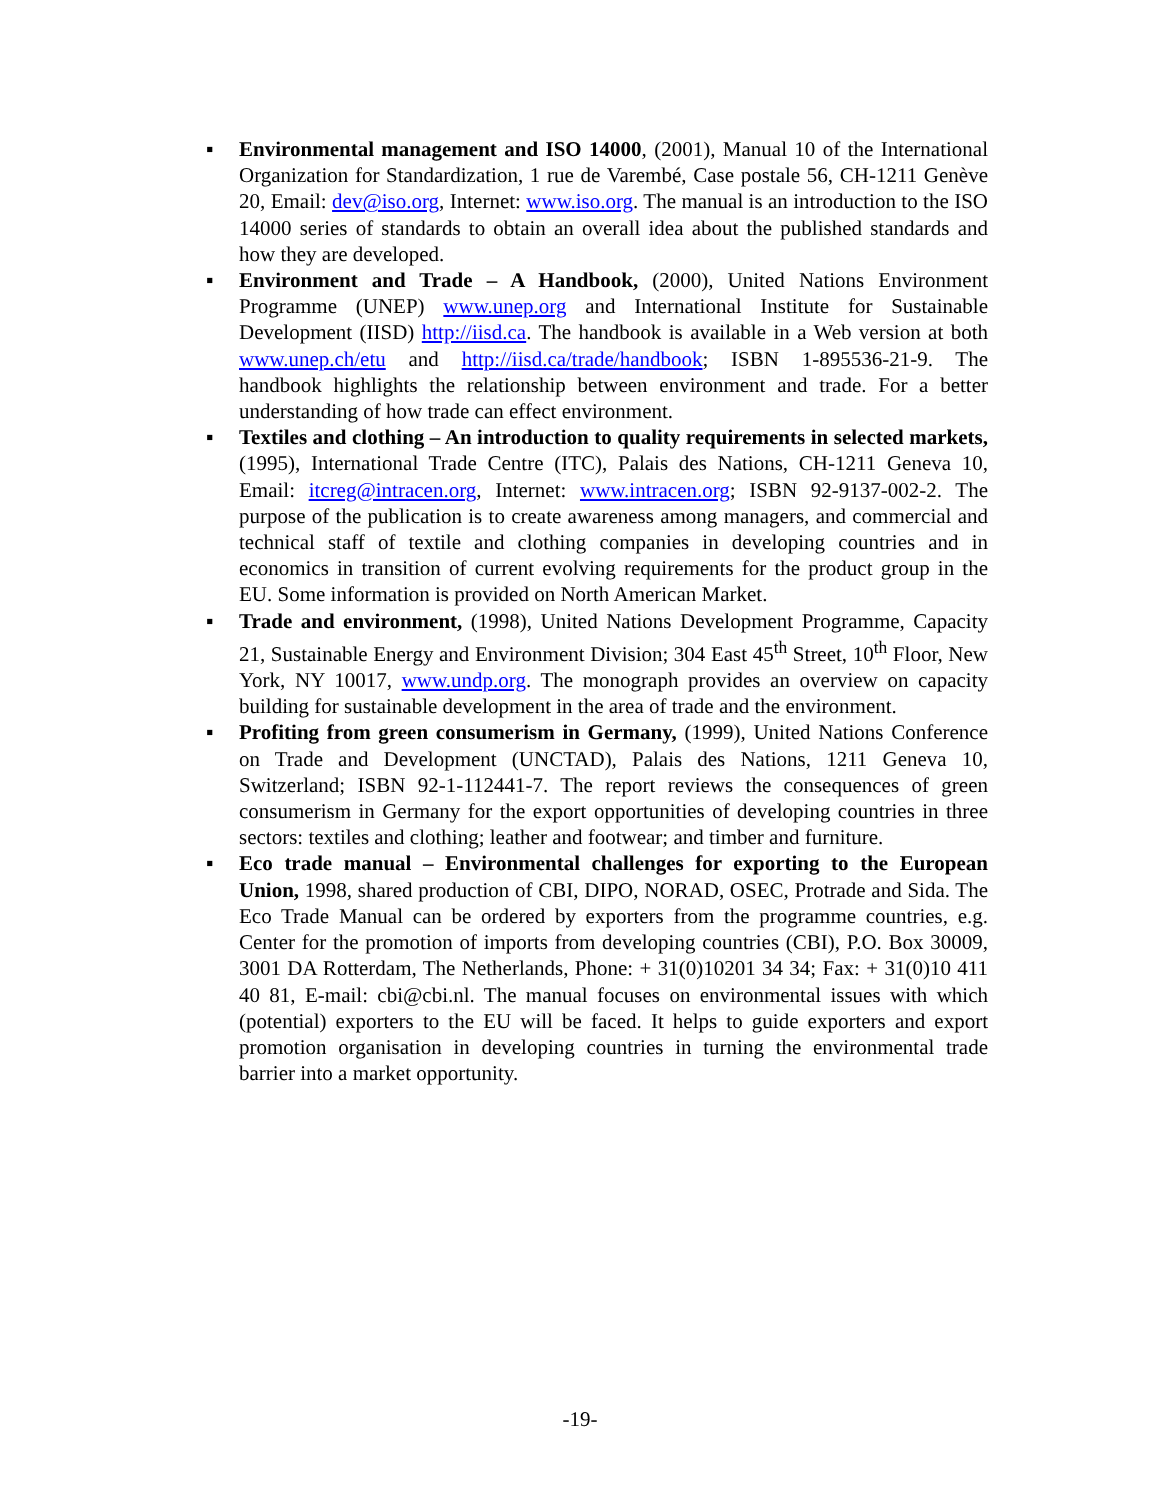▪ Environmental management and ISO 14000, (2001), Manual 10 of the International Organization for Standardization, 1 rue de Varembé, Case postale 56, CH-1211 Genève 20, Email: dev@iso.org, Internet: www.iso.org. The manual is an introduction to the ISO 14000 series of standards to obtain an overall idea about the published standards and how they are developed.
▪ Environment and Trade – A Handbook, (2000), United Nations Environment Programme (UNEP) www.unep.org and International Institute for Sustainable Development (IISD) http://iisd.ca. The handbook is available in a Web version at both www.unep.ch/etu and http://iisd.ca/trade/handbook; ISBN 1-895536-21-9. The handbook highlights the relationship between environment and trade. For a better understanding of how trade can effect environment.
▪ Textiles and clothing – An introduction to quality requirements in selected markets, (1995), International Trade Centre (ITC), Palais des Nations, CH-1211 Geneva 10, Email: itcreg@intracen.org, Internet: www.intracen.org; ISBN 92-9137-002-2. The purpose of the publication is to create awareness among managers, and commercial and technical staff of textile and clothing companies in developing countries and in economics in transition of current evolving requirements for the product group in the EU. Some information is provided on North American Market.
▪ Trade and environment, (1998), United Nations Development Programme, Capacity 21, Sustainable Energy and Environment Division; 304 East 45<sup>th</sup> Street, 10<sup>th</sup> Floor, New York, NY 10017, www.undp.org. The monograph provides an overview on capacity building for sustainable development in the area of trade and the environment.
▪ Profiting from green consumerism in Germany, (1999), United Nations Conference on Trade and Development (UNCTAD), Palais des Nations, 1211 Geneva 10, Switzerland; ISBN 92-1-112441-7. The report reviews the consequences of green consumerism in Germany for the export opportunities of developing countries in three sectors: textiles and clothing; leather and footwear; and timber and furniture.
▪ Eco trade manual – Environmental challenges for exporting to the European Union, 1998, shared production of CBI, DIPO, NORAD, OSEC, Protrade and Sida. The Eco Trade Manual can be ordered by exporters from the programme countries, e.g. Center for the promotion of imports from developing countries (CBI), P.O. Box 30009, 3001 DA Rotterdam, The Netherlands, Phone: + 31(0)10201 34 34; Fax: + 31(0)10 411 40 81, E-mail: cbi@cbi.nl. The manual focuses on environmental issues with which (potential) exporters to the EU will be faced. It helps to guide exporters and export promotion organisation in developing countries in turning the environmental trade barrier into a market opportunity.
-19-